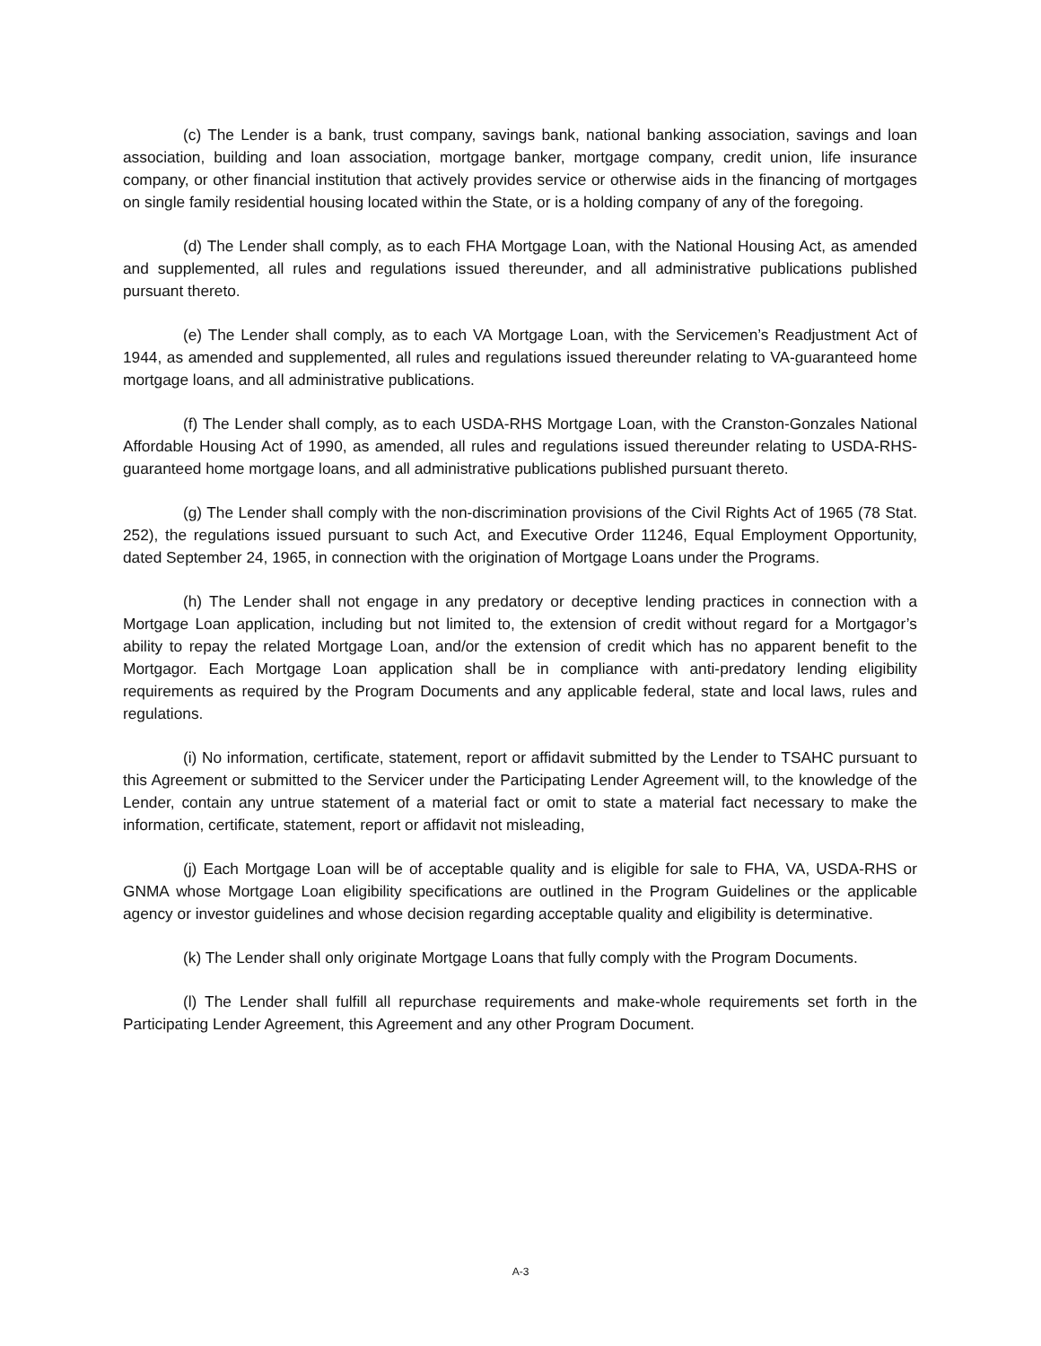(c) The Lender is a bank, trust company, savings bank, national banking association, savings and loan association, building and loan association, mortgage banker, mortgage company, credit union, life insurance company, or other financial institution that actively provides service or otherwise aids in the financing of mortgages on single family residential housing located within the State, or is a holding company of any of the foregoing.
(d) The Lender shall comply, as to each FHA Mortgage Loan, with the National Housing Act, as amended and supplemented, all rules and regulations issued thereunder, and all administrative publications published pursuant thereto.
(e) The Lender shall comply, as to each VA Mortgage Loan, with the Servicemen’s Readjustment Act of 1944, as amended and supplemented, all rules and regulations issued thereunder relating to VA-guaranteed home mortgage loans, and all administrative publications.
(f) The Lender shall comply, as to each USDA-RHS Mortgage Loan, with the Cranston-Gonzales National Affordable Housing Act of 1990, as amended, all rules and regulations issued thereunder relating to USDA-RHS-guaranteed home mortgage loans, and all administrative publications published pursuant thereto.
(g) The Lender shall comply with the non-discrimination provisions of the Civil Rights Act of 1965 (78 Stat. 252), the regulations issued pursuant to such Act, and Executive Order 11246, Equal Employment Opportunity, dated September 24, 1965, in connection with the origination of Mortgage Loans under the Programs.
(h) The Lender shall not engage in any predatory or deceptive lending practices in connection with a Mortgage Loan application, including but not limited to, the extension of credit without regard for a Mortgagor’s ability to repay the related Mortgage Loan, and/or the extension of credit which has no apparent benefit to the Mortgagor. Each Mortgage Loan application shall be in compliance with anti-predatory lending eligibility requirements as required by the Program Documents and any applicable federal, state and local laws, rules and regulations.
(i) No information, certificate, statement, report or affidavit submitted by the Lender to TSAHC pursuant to this Agreement or submitted to the Servicer under the Participating Lender Agreement will, to the knowledge of the Lender, contain any untrue statement of a material fact or omit to state a material fact necessary to make the information, certificate, statement, report or affidavit not misleading,
(j) Each Mortgage Loan will be of acceptable quality and is eligible for sale to FHA, VA, USDA-RHS or GNMA whose Mortgage Loan eligibility specifications are outlined in the Program Guidelines or the applicable agency or investor guidelines and whose decision regarding acceptable quality and eligibility is determinative.
(k) The Lender shall only originate Mortgage Loans that fully comply with the Program Documents.
(l) The Lender shall fulfill all repurchase requirements and make-whole requirements set forth in the Participating Lender Agreement, this Agreement and any other Program Document.
A-3